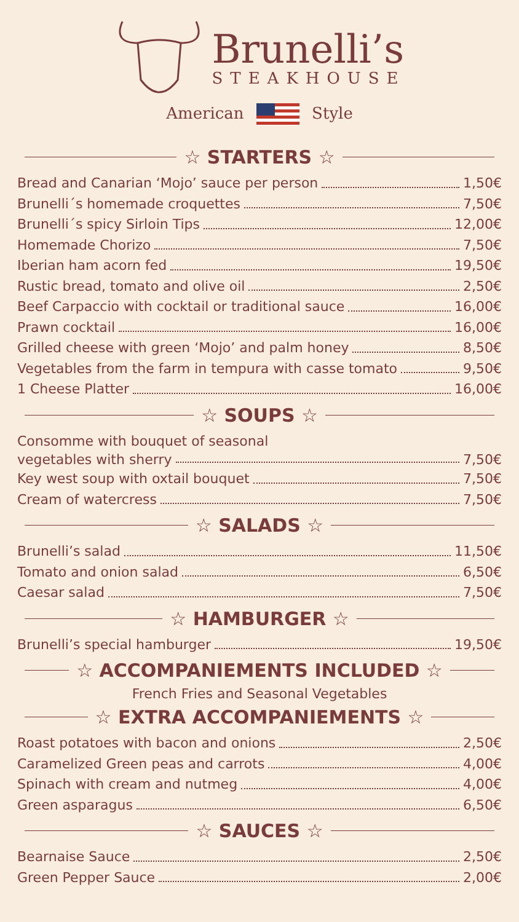Brunelli’s
STEAKHOUSE
American Style
☆ STARTERS ☆
Bread and Canarian ‘Mojo’ sauce per person 1,50€
Brunelli´s homemade croquettes 7,50€
Brunelli´s spicy Sirloin Tips 12,00€
Homemade Chorizo 7,50€
Iberian ham acorn fed 19,50€
Rustic bread, tomato and olive oil 2,50€
Beef Carpaccio with cocktail or traditional sauce 16,00€
Prawn cocktail 16,00€
Grilled cheese with green ‘Mojo’ and palm honey 8,50€
Vegetables from the farm in tempura with casse tomato 9,50€
1 Cheese Platter 16,00€
☆ SOUPS ☆
Consomme with bouquet of seasonal
vegetables with sherry 7,50€
Key west soup with oxtail bouquet 7,50€
Cream of watercress 7,50€
☆ SALADS ☆
Brunelli’s salad 11,50€
Tomato and onion salad 6,50€
Caesar salad 7,50€
☆ HAMBURGER ☆
Brunelli’s special hamburger 19,50€
☆ ACCOMPANIEMENTS INCLUDED ☆
French Fries and Seasonal Vegetables
☆ EXTRA ACCOMPANIEMENTS ☆
Roast potatoes with bacon and onions 2,50€
Caramelized Green peas and carrots 4,00€
Spinach with cream and nutmeg 4,00€
Green asparagus 6,50€
☆ SAUCES ☆
Bearnaise Sauce 2,50€
Green Pepper Sauce 2,00€